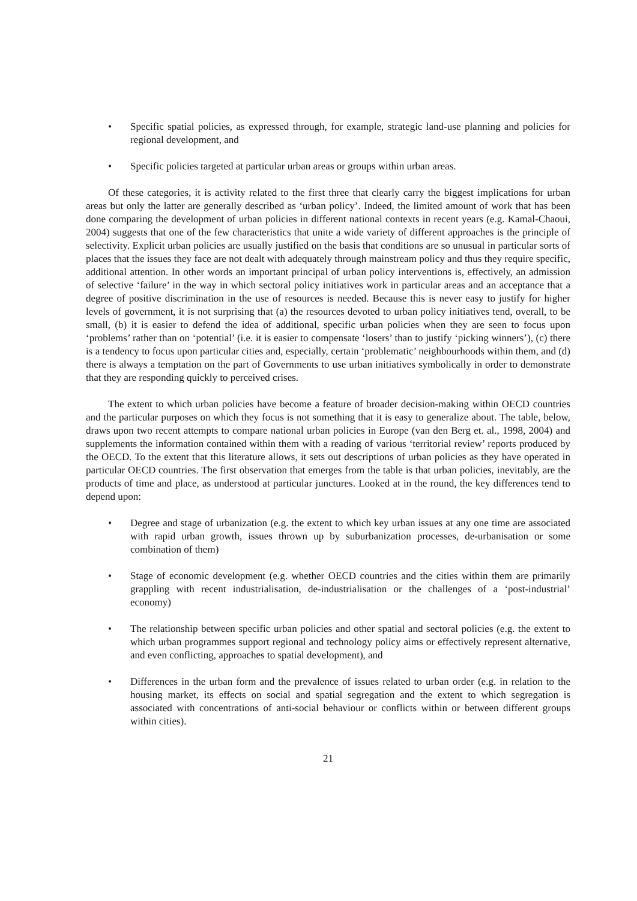• Specific spatial policies, as expressed through, for example, strategic land-use planning and policies for regional development, and
• Specific policies targeted at particular urban areas or groups within urban areas.
Of these categories, it is activity related to the first three that clearly carry the biggest implications for urban areas but only the latter are generally described as ‘urban policy’. Indeed, the limited amount of work that has been done comparing the development of urban policies in different national contexts in recent years (e.g. Kamal-Chaoui, 2004) suggests that one of the few characteristics that unite a wide variety of different approaches is the principle of selectivity. Explicit urban policies are usually justified on the basis that conditions are so unusual in particular sorts of places that the issues they face are not dealt with adequately through mainstream policy and thus they require specific, additional attention. In other words an important principal of urban policy interventions is, effectively, an admission of selective ‘failure’ in the way in which sectoral policy initiatives work in particular areas and an acceptance that a degree of positive discrimination in the use of resources is needed. Because this is never easy to justify for higher levels of government, it is not surprising that (a) the resources devoted to urban policy initiatives tend, overall, to be small, (b) it is easier to defend the idea of additional, specific urban policies when they are seen to focus upon ‘problems’ rather than on ‘potential’ (i.e. it is easier to compensate ‘losers’ than to justify ‘picking winners’), (c) there is a tendency to focus upon particular cities and, especially, certain ‘problematic’ neighbourhoods within them, and (d) there is always a temptation on the part of Governments to use urban initiatives symbolically in order to demonstrate that they are responding quickly to perceived crises.
The extent to which urban policies have become a feature of broader decision-making within OECD countries and the particular purposes on which they focus is not something that it is easy to generalize about. The table, below, draws upon two recent attempts to compare national urban policies in Europe (van den Berg et. al., 1998, 2004) and supplements the information contained within them with a reading of various ‘territorial review’ reports produced by the OECD. To the extent that this literature allows, it sets out descriptions of urban policies as they have operated in particular OECD countries. The first observation that emerges from the table is that urban policies, inevitably, are the products of time and place, as understood at particular junctures. Looked at in the round, the key differences tend to depend upon:
• Degree and stage of urbanization (e.g. the extent to which key urban issues at any one time are associated with rapid urban growth, issues thrown up by suburbanization processes, de-urbanisation or some combination of them)
• Stage of economic development (e.g. whether OECD countries and the cities within them are primarily grappling with recent industrialisation, de-industrialisation or the challenges of a ‘post-industrial’ economy)
• The relationship between specific urban policies and other spatial and sectoral policies (e.g. the extent to which urban programmes support regional and technology policy aims or effectively represent alternative, and even conflicting, approaches to spatial development), and
• Differences in the urban form and the prevalence of issues related to urban order (e.g. in relation to the housing market, its effects on social and spatial segregation and the extent to which segregation is associated with concentrations of anti-social behaviour or conflicts within or between different groups within cities).
21